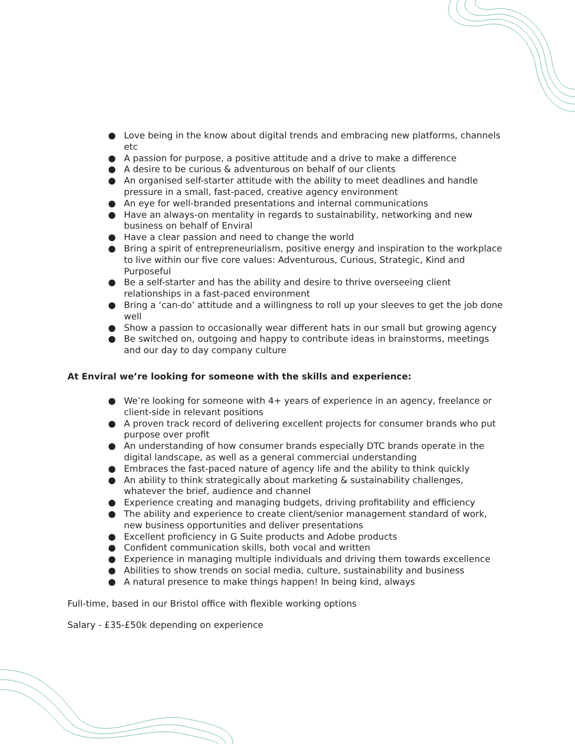● Love being in the know about digital trends and embracing new platforms, channels etc
● A passion for purpose, a positive attitude and a drive to make a difference
● A desire to be curious & adventurous on behalf of our clients
● An organised self-starter attitude with the ability to meet deadlines and handle pressure in a small, fast-paced, creative agency environment
● An eye for well-branded presentations and internal communications
● Have an always-on mentality in regards to sustainability, networking and new business on behalf of Enviral
● Have a clear passion and need to change the world
● Bring a spirit of entrepreneurialism, positive energy and inspiration to the workplace to live within our five core values: Adventurous, Curious, Strategic, Kind and Purposeful
● Be a self-starter and has the ability and desire to thrive overseeing client relationships in a fast-paced environment
● Bring a ‘can-do’ attitude and a willingness to roll up your sleeves to get the job done well
● Show a passion to occasionally wear different hats in our small but growing agency
● Be switched on, outgoing and happy to contribute ideas in brainstorms, meetings and our day to day company culture
At Enviral we’re looking for someone with the skills and experience:
● We’re looking for someone with 4+ years of experience in an agency, freelance or client-side in relevant positions
● A proven track record of delivering excellent projects for consumer brands who put purpose over profit
● An understanding of how consumer brands especially DTC brands operate in the digital landscape, as well as a general commercial understanding
● Embraces the fast-paced nature of agency life and the ability to think quickly
● An ability to think strategically about marketing & sustainability challenges, whatever the brief, audience and channel
● Experience creating and managing budgets, driving profitability and efficiency
● The ability and experience to create client/senior management standard of work, new business opportunities and deliver presentations
● Excellent proficiency in G Suite products and Adobe products
● Confident communication skills, both vocal and written
● Experience in managing multiple individuals and driving them towards excellence
● Abilities to show trends on social media, culture, sustainability and business
● A natural presence to make things happen! In being kind, always
Full-time, based in our Bristol office with flexible working options
Salary - £35-£50k depending on experience